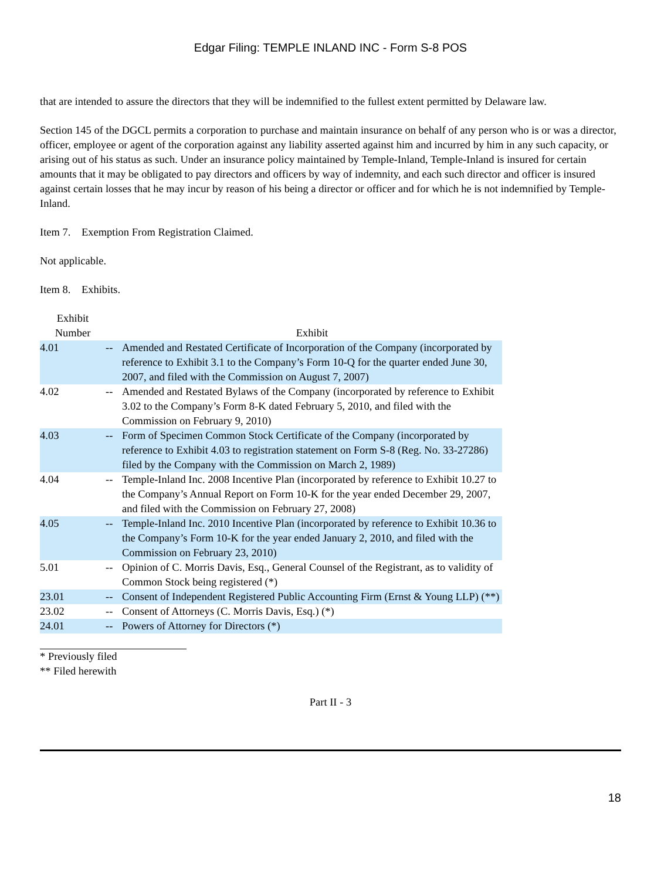Edgar Filing: TEMPLE INLAND INC - Form S-8 POS
that are intended to assure the directors that they will be indemnified to the fullest extent permitted by Delaware law.
Section 145 of the DGCL permits a corporation to purchase and maintain insurance on behalf of any person who is or was a director, officer, employee or agent of the corporation against any liability asserted against him and incurred by him in any such capacity, or arising out of his status as such. Under an insurance policy maintained by Temple-Inland, Temple-Inland is insured for certain amounts that it may be obligated to pay directors and officers by way of indemnity, and each such director and officer is insured against certain losses that he may incur by reason of his being a director or officer and for which he is not indemnified by Temple-Inland.
Item 7. Exemption From Registration Claimed.
Not applicable.
Item 8. Exhibits.
| Exhibit Number | | Exhibit |
| --- | --- | --- |
| 4.01 | -- | Amended and Restated Certificate of Incorporation of the Company (incorporated by reference to Exhibit 3.1 to the Company’s Form 10-Q for the quarter ended June 30, 2007, and filed with the Commission on August 7, 2007) |
| 4.02 | -- | Amended and Restated Bylaws of the Company (incorporated by reference to Exhibit 3.02 to the Company’s Form 8-K dated February 5, 2010, and filed with the Commission on February 9, 2010) |
| 4.03 | -- | Form of Specimen Common Stock Certificate of the Company (incorporated by reference to Exhibit 4.03 to registration statement on Form S-8 (Reg. No. 33-27286) filed by the Company with the Commission on March 2, 1989) |
| 4.04 | -- | Temple-Inland Inc. 2008 Incentive Plan (incorporated by reference to Exhibit 10.27 to the Company’s Annual Report on Form 10-K for the year ended December 29, 2007, and filed with the Commission on February 27, 2008) |
| 4.05 | -- | Temple-Inland Inc. 2010 Incentive Plan (incorporated by reference to Exhibit 10.36 to the Company’s Form 10-K for the year ended January 2, 2010, and filed with the Commission on February 23, 2010) |
| 5.01 | -- | Opinion of C. Morris Davis, Esq., General Counsel of the Registrant, as to validity of Common Stock being registered (*) |
| 23.01 | -- | Consent of Independent Registered Public Accounting Firm (Ernst & Young LLP) (**) |
| 23.02 | -- | Consent of Attorneys (C. Morris Davis, Esq.) (*) |
| 24.01 | -- | Powers of Attorney for Directors (*) |
* Previously filed
** Filed herewith
Part II - 3
18